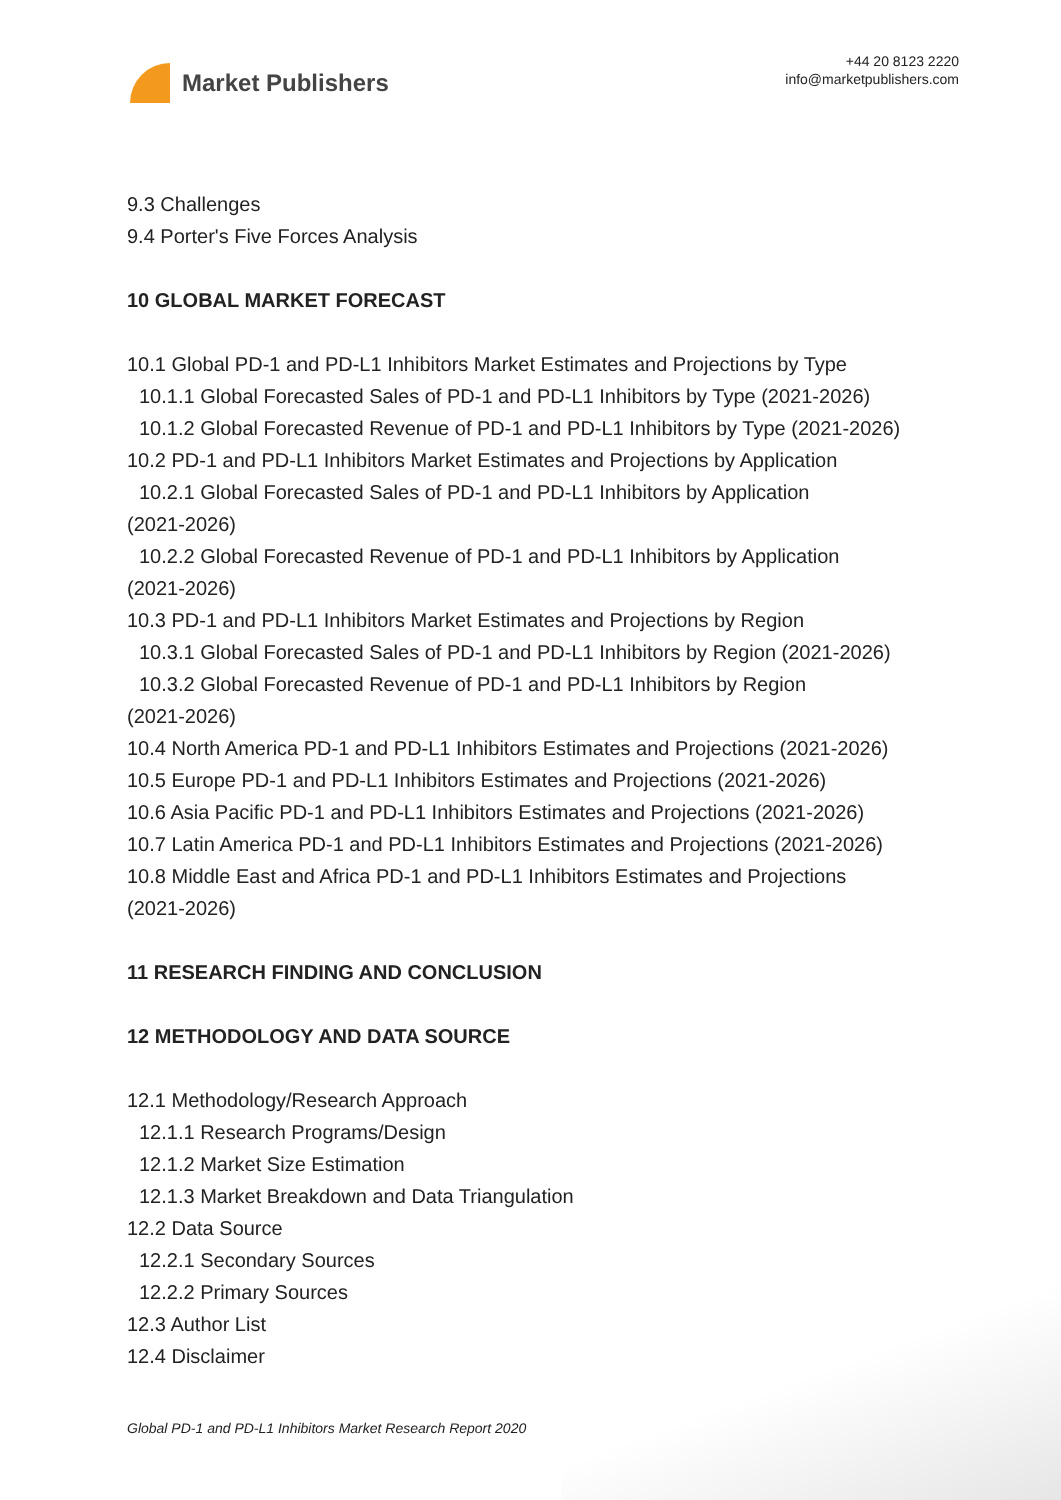Market Publishers
+44 20 8123 2220
info@marketpublishers.com
9.3 Challenges
9.4 Porter's Five Forces Analysis
10 GLOBAL MARKET FORECAST
10.1 Global PD-1 and PD-L1 Inhibitors Market Estimates and Projections by Type
10.1.1 Global Forecasted Sales of PD-1 and PD-L1 Inhibitors by Type (2021-2026)
10.1.2 Global Forecasted Revenue of PD-1 and PD-L1 Inhibitors by Type (2021-2026)
10.2 PD-1 and PD-L1 Inhibitors Market Estimates and Projections by Application
10.2.1 Global Forecasted Sales of PD-1 and PD-L1 Inhibitors by Application
(2021-2026)
10.2.2 Global Forecasted Revenue of PD-1 and PD-L1 Inhibitors by Application
(2021-2026)
10.3 PD-1 and PD-L1 Inhibitors Market Estimates and Projections by Region
10.3.1 Global Forecasted Sales of PD-1 and PD-L1 Inhibitors by Region (2021-2026)
10.3.2 Global Forecasted Revenue of PD-1 and PD-L1 Inhibitors by Region
(2021-2026)
10.4 North America PD-1 and PD-L1 Inhibitors Estimates and Projections (2021-2026)
10.5 Europe PD-1 and PD-L1 Inhibitors Estimates and Projections (2021-2026)
10.6 Asia Pacific PD-1 and PD-L1 Inhibitors Estimates and Projections (2021-2026)
10.7 Latin America PD-1 and PD-L1 Inhibitors Estimates and Projections (2021-2026)
10.8 Middle East and Africa PD-1 and PD-L1 Inhibitors Estimates and Projections
(2021-2026)
11 RESEARCH FINDING AND CONCLUSION
12 METHODOLOGY AND DATA SOURCE
12.1 Methodology/Research Approach
12.1.1 Research Programs/Design
12.1.2 Market Size Estimation
12.1.3 Market Breakdown and Data Triangulation
12.2 Data Source
12.2.1 Secondary Sources
12.2.2 Primary Sources
12.3 Author List
12.4 Disclaimer
Global PD-1 and PD-L1 Inhibitors Market Research Report 2020